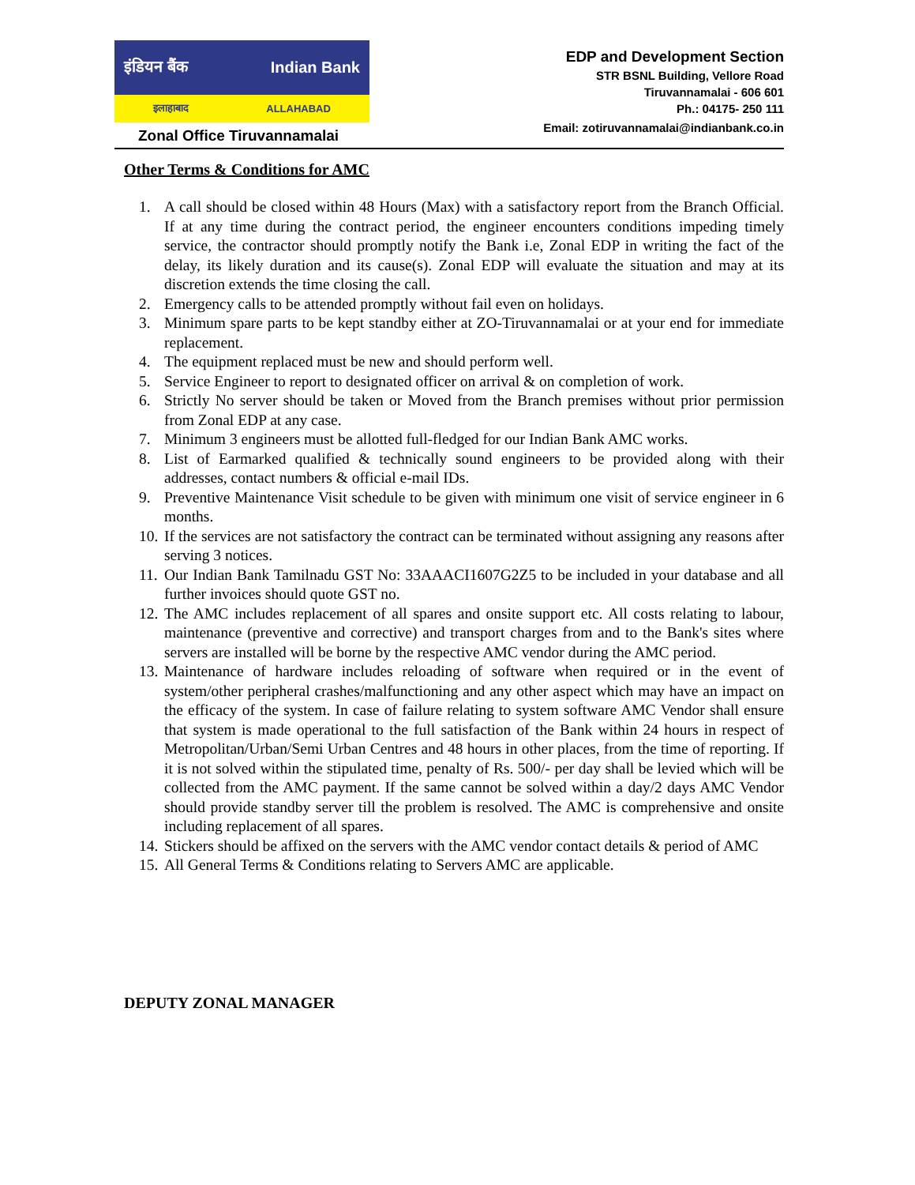इंडियन बैंक Indian Bank
इलाहाबाद ALLAHABAD
Zonal Office Tiruvannamalai
EDP and Development Section
STR BSNL Building, Vellore Road
Tiruvannamalai - 606 601
Ph.: 04175- 250 111
Email: zotiruvannamalai@indianbank.co.in
Other Terms & Conditions for AMC
1. A call should be closed within 48 Hours (Max) with a satisfactory report from the Branch Official. If at any time during the contract period, the engineer encounters conditions impeding timely service, the contractor should promptly notify the Bank i.e, Zonal EDP in writing the fact of the delay, its likely duration and its cause(s). Zonal EDP will evaluate the situation and may at its discretion extends the time closing the call.
2. Emergency calls to be attended promptly without fail even on holidays.
3. Minimum spare parts to be kept standby either at ZO-Tiruvannamalai or at your end for immediate replacement.
4. The equipment replaced must be new and should perform well.
5. Service Engineer to report to designated officer on arrival & on completion of work.
6. Strictly No server should be taken or Moved from the Branch premises without prior permission from Zonal EDP at any case.
7. Minimum 3 engineers must be allotted full-fledged for our Indian Bank AMC works.
8. List of Earmarked qualified & technically sound engineers to be provided along with their addresses, contact numbers & official e-mail IDs.
9. Preventive Maintenance Visit schedule to be given with minimum one visit of service engineer in 6 months.
10. If the services are not satisfactory the contract can be terminated without assigning any reasons after serving 3 notices.
11. Our Indian Bank Tamilnadu GST No: 33AAACI1607G2Z5 to be included in your database and all further invoices should quote GST no.
12. The AMC includes replacement of all spares and onsite support etc. All costs relating to labour, maintenance (preventive and corrective) and transport charges from and to the Bank's sites where servers are installed will be borne by the respective AMC vendor during the AMC period.
13. Maintenance of hardware includes reloading of software when required or in the event of system/other peripheral crashes/malfunctioning and any other aspect which may have an impact on the efficacy of the system. In case of failure relating to system software AMC Vendor shall ensure that system is made operational to the full satisfaction of the Bank within 24 hours in respect of Metropolitan/Urban/Semi Urban Centres and 48 hours in other places, from the time of reporting. If it is not solved within the stipulated time, penalty of Rs. 500/- per day shall be levied which will be collected from the AMC payment. If the same cannot be solved within a day/2 days AMC Vendor should provide standby server till the problem is resolved. The AMC is comprehensive and onsite including replacement of all spares.
14. Stickers should be affixed on the servers with the AMC vendor contact details & period of AMC
15. All General Terms & Conditions relating to Servers AMC are applicable.
DEPUTY ZONAL MANAGER